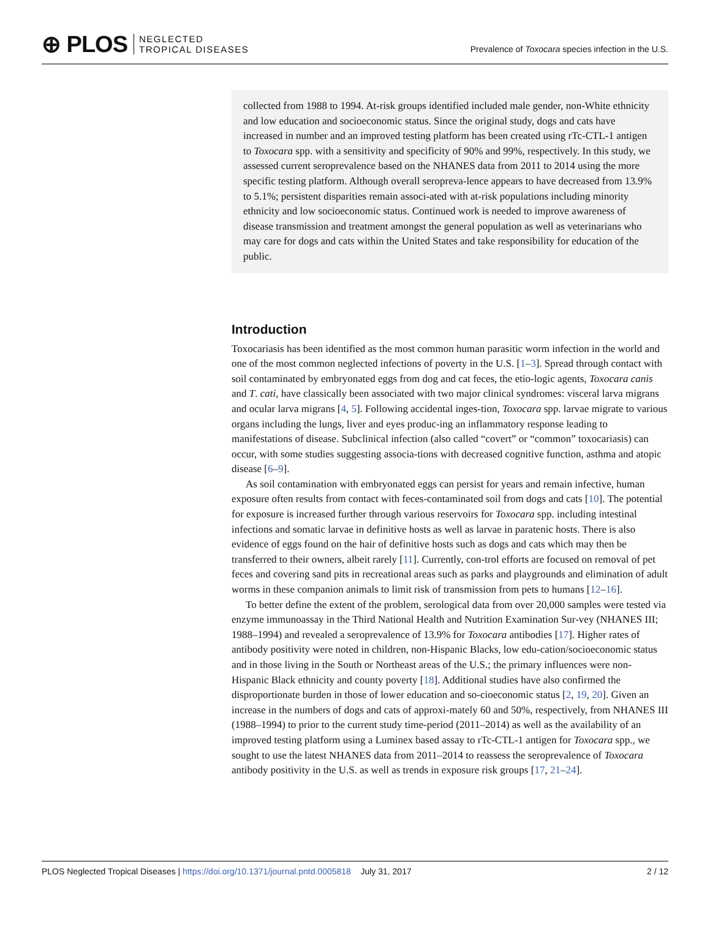⊕ PLOS
NEGLECTED
TROPICAL DISEASES
Prevalence of Toxocara species infection in the U.S.
collected from 1988 to 1994. At-risk groups identified included male gender, non-White ethnicity and low education and socioeconomic status. Since the original study, dogs and cats have increased in number and an improved testing platform has been created using rTc-CTL-1 antigen to Toxocara spp. with a sensitivity and specificity of 90% and 99%, respectively. In this study, we assessed current seroprevalence based on the NHANES data from 2011 to 2014 using the more specific testing platform. Although overall seropreva-lence appears to have decreased from 13.9% to 5.1%; persistent disparities remain associ-ated with at-risk populations including minority ethnicity and low socioeconomic status. Continued work is needed to improve awareness of disease transmission and treatment amongst the general population as well as veterinarians who may care for dogs and cats within the United States and take responsibility for education of the public.
Introduction
Toxocariasis has been identified as the most common human parasitic worm infection in the world and one of the most common neglected infections of poverty in the U.S. [1–3]. Spread through contact with soil contaminated by embryonated eggs from dog and cat feces, the etio-logic agents, Toxocara canis and T. cati, have classically been associated with two major clinical syndromes: visceral larva migrans and ocular larva migrans [4, 5]. Following accidental inges-tion, Toxocara spp. larvae migrate to various organs including the lungs, liver and eyes produc-ing an inflammatory response leading to manifestations of disease. Subclinical infection (also called “covert” or “common” toxocariasis) can occur, with some studies suggesting associa-tions with decreased cognitive function, asthma and atopic disease [6–9].
As soil contamination with embryonated eggs can persist for years and remain infective, human exposure often results from contact with feces-contaminated soil from dogs and cats [10]. The potential for exposure is increased further through various reservoirs for Toxocara spp. including intestinal infections and somatic larvae in definitive hosts as well as larvae in paratenic hosts. There is also evidence of eggs found on the hair of definitive hosts such as dogs and cats which may then be transferred to their owners, albeit rarely [11]. Currently, con-trol efforts are focused on removal of pet feces and covering sand pits in recreational areas such as parks and playgrounds and elimination of adult worms in these companion animals to limit risk of transmission from pets to humans [12–16].
To better define the extent of the problem, serological data from over 20,000 samples were tested via enzyme immunoassay in the Third National Health and Nutrition Examination Sur-vey (NHANES III; 1988–1994) and revealed a seroprevalence of 13.9% for Toxocara antibodies [17]. Higher rates of antibody positivity were noted in children, non-Hispanic Blacks, low edu-cation/socioeconomic status and in those living in the South or Northeast areas of the U.S.; the primary influences were non-Hispanic Black ethnicity and county poverty [18]. Additional studies have also confirmed the disproportionate burden in those of lower education and so-cioeconomic status [2, 19, 20]. Given an increase in the numbers of dogs and cats of approxi-mately 60 and 50%, respectively, from NHANES III (1988–1994) to prior to the current study time-period (2011–2014) as well as the availability of an improved testing platform using a Luminex based assay to rTc-CTL-1 antigen for Toxocara spp., we sought to use the latest NHANES data from 2011–2014 to reassess the seroprevalence of Toxocara antibody positivity in the U.S. as well as trends in exposure risk groups [17, 21–24].
PLOS Neglected Tropical Diseases | https://doi.org/10.1371/journal.pntd.0005818 July 31, 2017 2 / 12